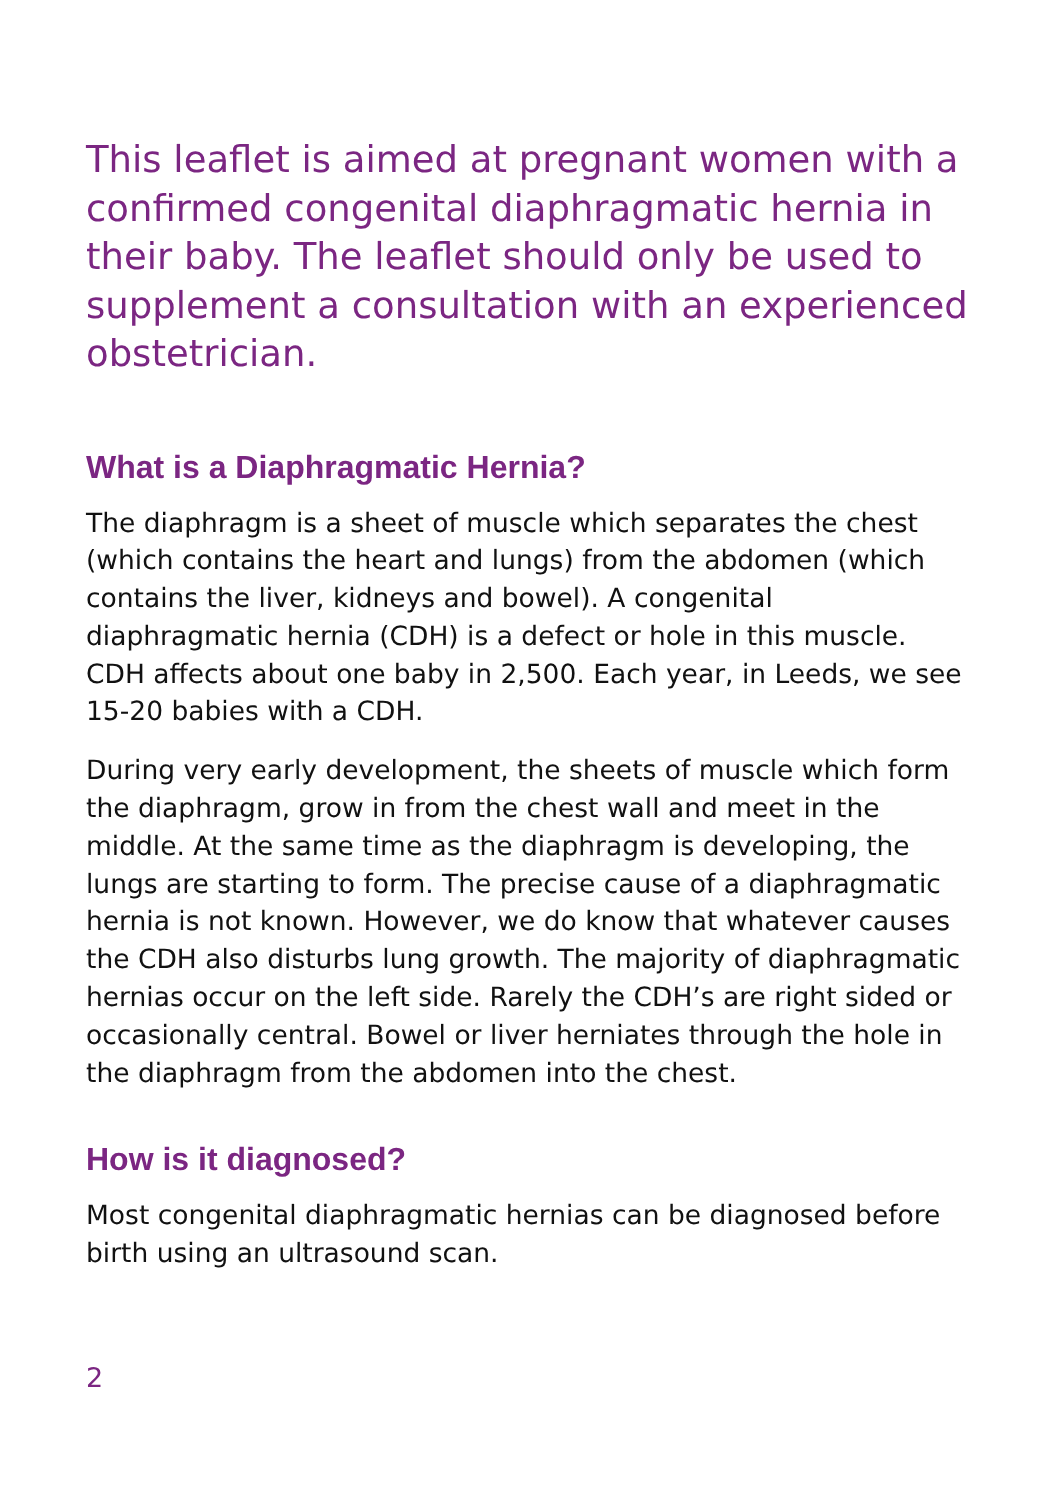This leaflet is aimed at pregnant women with a confirmed congenital diaphragmatic hernia in their baby. The leaflet should only be used to supplement a consultation with an experienced obstetrician.
What is a Diaphragmatic Hernia?
The diaphragm is a sheet of muscle which separates the chest (which contains the heart and lungs) from the abdomen (which contains the liver, kidneys and bowel). A congenital diaphragmatic hernia (CDH) is a defect or hole in this muscle. CDH affects about one baby in 2,500. Each year, in Leeds, we see 15-20 babies with a CDH.
During very early development, the sheets of muscle which form the diaphragm, grow in from the chest wall and meet in the middle. At the same time as the diaphragm is developing, the lungs are starting to form. The precise cause of a diaphragmatic hernia is not known. However, we do know that whatever causes the CDH also disturbs lung growth. The majority of diaphragmatic hernias occur on the left side. Rarely the CDH’s are right sided or occasionally central. Bowel or liver herniates through the hole in the diaphragm from the abdomen into the chest.
How is it diagnosed?
Most congenital diaphragmatic hernias can be diagnosed before birth using an ultrasound scan.
2